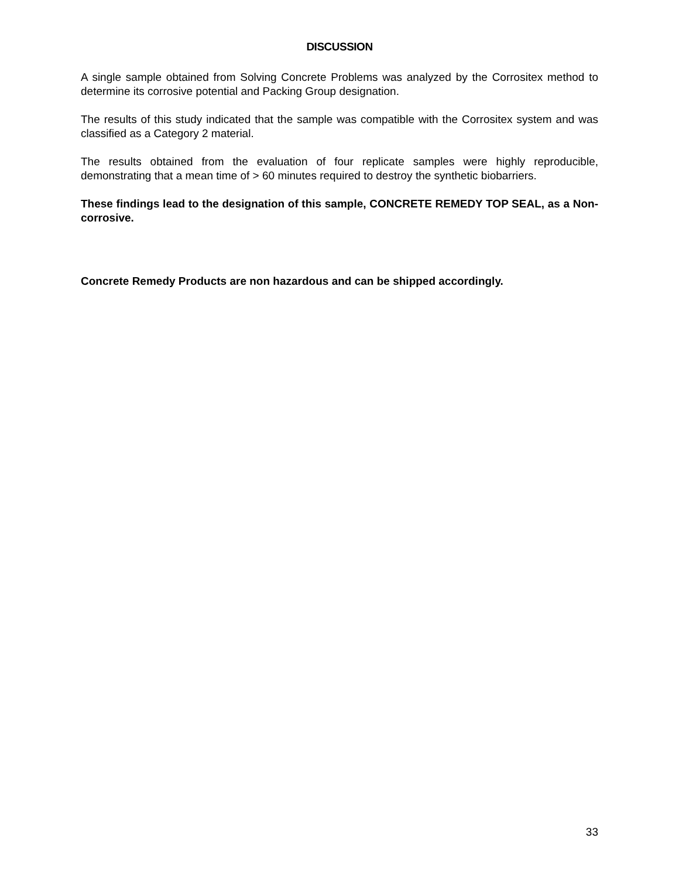DISCUSSION
A single sample obtained from Solving Concrete Problems was analyzed by the Corrositex method to determine its corrosive potential and Packing Group designation.
The results of this study indicated that the sample was compatible with the Corrositex system and was classified as a Category 2 material.
The results obtained from the evaluation of four replicate samples were highly reproducible, demonstrating that a mean time of > 60 minutes required to destroy the synthetic biobarriers.
These findings lead to the designation of this sample, CONCRETE REMEDY TOP SEAL, as a Non-corrosive.
Concrete Remedy Products are non hazardous and can be shipped accordingly.
33